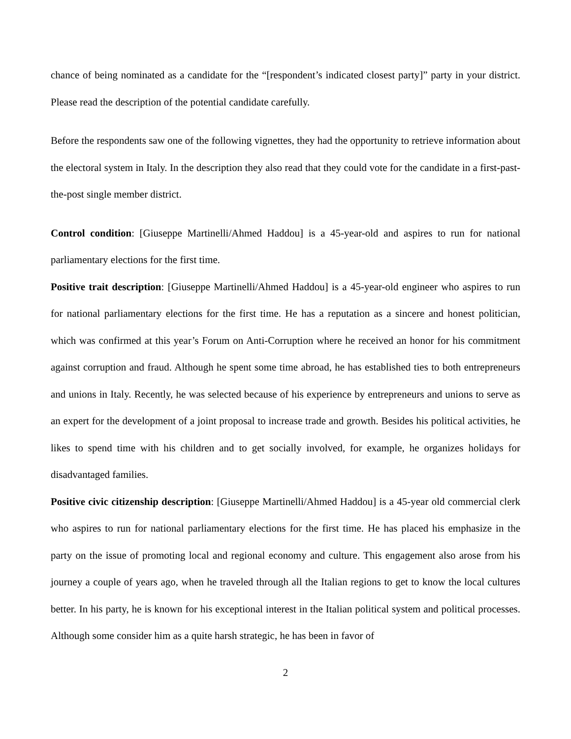chance of being nominated as a candidate for the “[respondent’s indicated closest party]” party in your district. Please read the description of the potential candidate carefully.
Before the respondents saw one of the following vignettes, they had the opportunity to retrieve information about the electoral system in Italy. In the description they also read that they could vote for the candidate in a first-past-the-post single member district.
Control condition: [Giuseppe Martinelli/Ahmed Haddou] is a 45-year-old and aspires to run for national parliamentary elections for the first time.
Positive trait description: [Giuseppe Martinelli/Ahmed Haddou] is a 45-year-old engineer who aspires to run for national parliamentary elections for the first time. He has a reputation as a sincere and honest politician, which was confirmed at this year’s Forum on Anti-Corruption where he received an honor for his commitment against corruption and fraud. Although he spent some time abroad, he has established ties to both entrepreneurs and unions in Italy. Recently, he was selected because of his experience by entrepreneurs and unions to serve as an expert for the development of a joint proposal to increase trade and growth. Besides his political activities, he likes to spend time with his children and to get socially involved, for example, he organizes holidays for disadvantaged families.
Positive civic citizenship description: [Giuseppe Martinelli/Ahmed Haddou] is a 45-year old commercial clerk who aspires to run for national parliamentary elections for the first time. He has placed his emphasize in the party on the issue of promoting local and regional economy and culture. This engagement also arose from his journey a couple of years ago, when he traveled through all the Italian regions to get to know the local cultures better. In his party, he is known for his exceptional interest in the Italian political system and political processes. Although some consider him as a quite harsh strategic, he has been in favor of
2